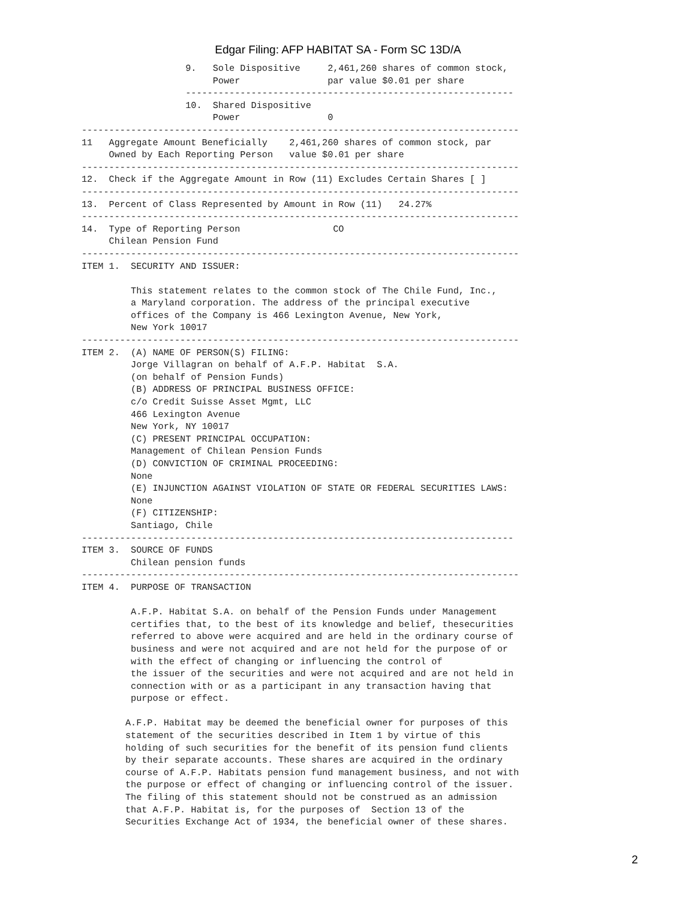Edgar Filing: AFP HABITAT SA - Form SC 13D/A
                   9.   Sole Dispositive     2,461,260 shares of common stock,
                        Power                par value $0.01 per share
                   ------------------------------------------------------------
                   10.  Shared Dispositive
                        Power                0
--------------------------------------------------------------------------------
11   Aggregate Amount Beneficially    2,461,260 shares of common stock, par
     Owned by Each Reporting Person   value $0.01 per share
--------------------------------------------------------------------------------
12.  Check if the Aggregate Amount in Row (11) Excludes Certain Shares [ ]
--------------------------------------------------------------------------------
13.  Percent of Class Represented by Amount in Row (11)   24.27%
--------------------------------------------------------------------------------
14.  Type of Reporting Person                 CO
     Chilean Pension Fund
--------------------------------------------------------------------------------
ITEM 1.  SECURITY AND ISSUER:

         This statement relates to the common stock of The Chile Fund, Inc.,
         a Maryland corporation. The address of the principal executive
         offices of the Company is 466 Lexington Avenue, New York,
         New York 10017
--------------------------------------------------------------------------------
ITEM 2.  (A) NAME OF PERSON(S) FILING:
         Jorge Villagran on behalf of A.F.P. Habitat  S.A.
         (on behalf of Pension Funds)
         (B) ADDRESS OF PRINCIPAL BUSINESS OFFICE:
         c/o Credit Suisse Asset Mgmt, LLC
         466 Lexington Avenue
         New York, NY 10017
         (C) PRESENT PRINCIPAL OCCUPATION:
         Management of Chilean Pension Funds
         (D) CONVICTION OF CRIMINAL PROCEEDING:
         None
         (E) INJUNCTION AGAINST VIOLATION OF STATE OR FEDERAL SECURITIES LAWS:
         None
         (F) CITIZENSHIP:
         Santiago, Chile
-------------------------------------------------------------------------------
ITEM 3.  SOURCE OF FUNDS
         Chilean pension funds
--------------------------------------------------------------------------------
ITEM 4.  PURPOSE OF TRANSACTION

         A.F.P. Habitat S.A. on behalf of the Pension Funds under Management
         certifies that, to the best of its knowledge and belief, thesecurities
         referred to above were acquired and are held in the ordinary course of
         business and were not acquired and are not held for the purpose of or
         with the effect of changing or influencing the control of
         the issuer of the securities and were not acquired and are not held in
         connection with or as a participant in any transaction having that
         purpose or effect.

        A.F.P. Habitat may be deemed the beneficial owner for purposes of this
        statement of the securities described in Item 1 by virtue of this
        holding of such securities for the benefit of its pension fund clients
        by their separate accounts. These shares are acquired in the ordinary
        course of A.F.P. Habitats pension fund management business, and not with
        the purpose or effect of changing or influencing control of the issuer.
        The filing of this statement should not be construed as an admission
        that A.F.P. Habitat is, for the purposes of  Section 13 of the
        Securities Exchange Act of 1934, the beneficial owner of these shares.
2